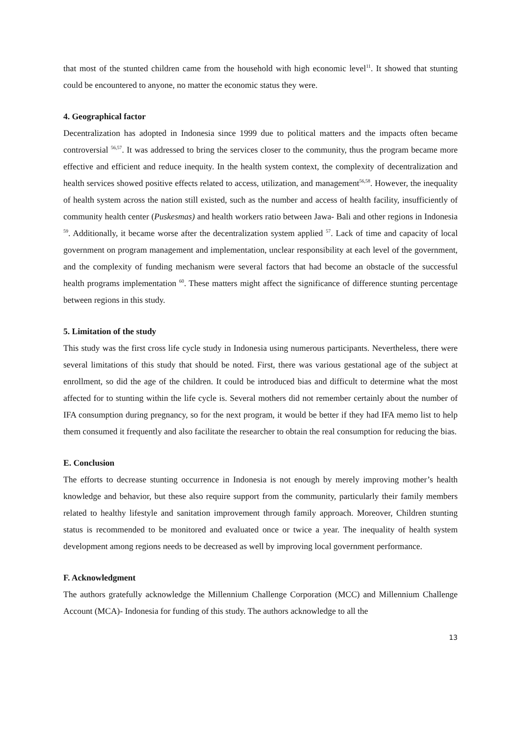that most of the stunted children came from the household with high economic level<sup>11</sup>. It showed that stunting could be encountered to anyone, no matter the economic status they were.
4. Geographical factor
Decentralization has adopted in Indonesia since 1999 due to political matters and the impacts often became controversial <sup>56,57</sup>. It was addressed to bring the services closer to the community, thus the program became more effective and efficient and reduce inequity. In the health system context, the complexity of decentralization and health services showed positive effects related to access, utilization, and management<sup>56,58</sup>. However, the inequality of health system across the nation still existed, such as the number and access of health facility, insufficiently of community health center (Puskesmas) and health workers ratio between Jawa- Bali and other regions in Indonesia <sup>59</sup>. Additionally, it became worse after the decentralization system applied <sup>57</sup>. Lack of time and capacity of local government on program management and implementation, unclear responsibility at each level of the government, and the complexity of funding mechanism were several factors that had become an obstacle of the successful health programs implementation <sup>60</sup>. These matters might affect the significance of difference stunting percentage between regions in this study.
5. Limitation of the study
This study was the first cross life cycle study in Indonesia using numerous participants. Nevertheless, there were several limitations of this study that should be noted. First, there was various gestational age of the subject at enrollment, so did the age of the children. It could be introduced bias and difficult to determine what the most affected for to stunting within the life cycle is. Several mothers did not remember certainly about the number of IFA consumption during pregnancy, so for the next program, it would be better if they had IFA memo list to help them consumed it frequently and also facilitate the researcher to obtain the real consumption for reducing the bias.
E. Conclusion
The efforts to decrease stunting occurrence in Indonesia is not enough by merely improving mother’s health knowledge and behavior, but these also require support from the community, particularly their family members related to healthy lifestyle and sanitation improvement through family approach. Moreover, Children stunting status is recommended to be monitored and evaluated once or twice a year. The inequality of health system development among regions needs to be decreased as well by improving local government performance.
F. Acknowledgment
The authors gratefully acknowledge the Millennium Challenge Corporation (MCC) and Millennium Challenge Account (MCA)- Indonesia for funding of this study. The authors acknowledge to all the
13